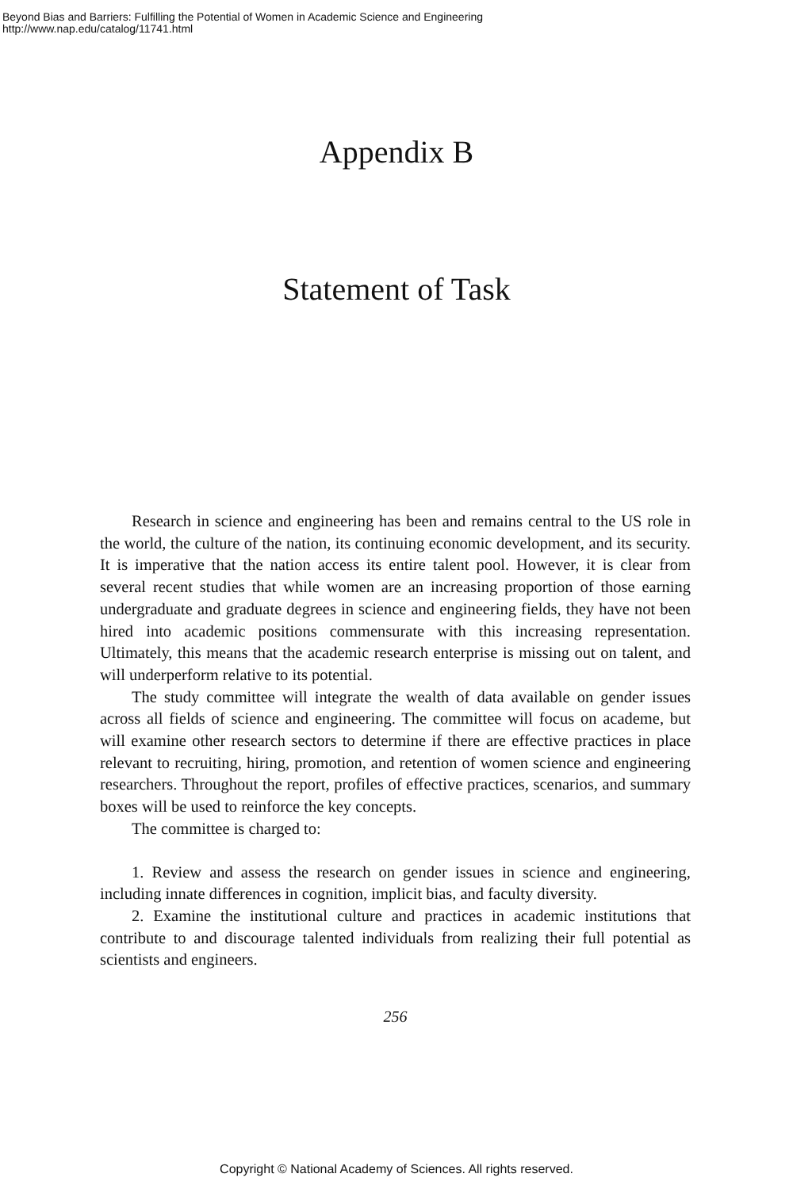Beyond Bias and Barriers: Fulfilling the Potential of Women in Academic Science and Engineering
http://www.nap.edu/catalog/11741.html
Appendix B
Statement of Task
Research in science and engineering has been and remains central to the US role in the world, the culture of the nation, its continuing economic development, and its security. It is imperative that the nation access its entire talent pool. However, it is clear from several recent studies that while women are an increasing proportion of those earning undergraduate and graduate degrees in science and engineering fields, they have not been hired into academic positions commensurate with this increasing representation. Ultimately, this means that the academic research enterprise is missing out on talent, and will underperform relative to its potential.
The study committee will integrate the wealth of data available on gender issues across all fields of science and engineering. The committee will focus on academe, but will examine other research sectors to determine if there are effective practices in place relevant to recruiting, hiring, promotion, and retention of women science and engineering researchers. Throughout the report, profiles of effective practices, scenarios, and summary boxes will be used to reinforce the key concepts.
The committee is charged to:
1. Review and assess the research on gender issues in science and engineering, including innate differences in cognition, implicit bias, and faculty diversity.
2. Examine the institutional culture and practices in academic institutions that contribute to and discourage talented individuals from realizing their full potential as scientists and engineers.
256
Copyright © National Academy of Sciences. All rights reserved.